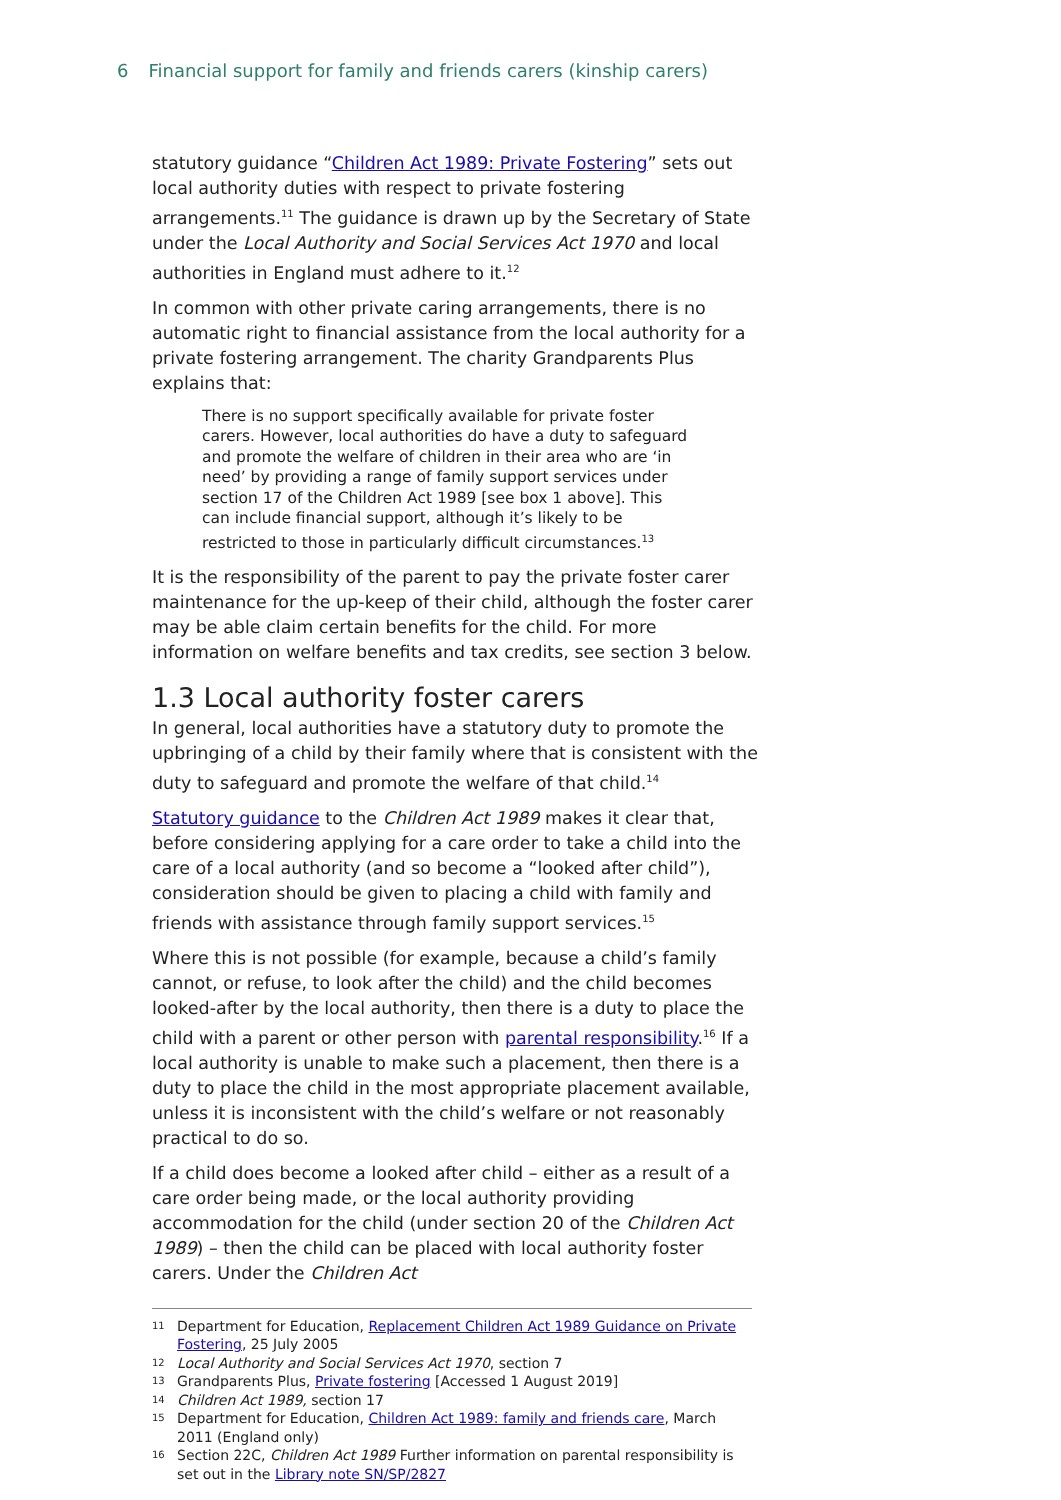6 Financial support for family and friends carers (kinship carers)
statutory guidance “Children Act 1989: Private Fostering” sets out local authority duties with respect to private fostering arrangements.<sup>11</sup> The guidance is drawn up by the Secretary of State under the Local Authority and Social Services Act 1970 and local authorities in England must adhere to it.<sup>12</sup>
In common with other private caring arrangements, there is no automatic right to financial assistance from the local authority for a private fostering arrangement. The charity Grandparents Plus explains that:
There is no support specifically available for private foster carers. However, local authorities do have a duty to safeguard and promote the welfare of children in their area who are ‘in need’ by providing a range of family support services under section 17 of the Children Act 1989 [see box 1 above]. This can include financial support, although it’s likely to be restricted to those in particularly difficult circumstances.<sup>13</sup>
It is the responsibility of the parent to pay the private foster carer maintenance for the up-keep of their child, although the foster carer may be able claim certain benefits for the child. For more information on welfare benefits and tax credits, see section 3 below.
1.3 Local authority foster carers
In general, local authorities have a statutory duty to promote the upbringing of a child by their family where that is consistent with the duty to safeguard and promote the welfare of that child.<sup>14</sup>
Statutory guidance to the Children Act 1989 makes it clear that, before considering applying for a care order to take a child into the care of a local authority (and so become a “looked after child”), consideration should be given to placing a child with family and friends with assistance through family support services.<sup>15</sup>
Where this is not possible (for example, because a child’s family cannot, or refuse, to look after the child) and the child becomes looked-after by the local authority, then there is a duty to place the child with a parent or other person with parental responsibility.<sup>16</sup> If a local authority is unable to make such a placement, then there is a duty to place the child in the most appropriate placement available, unless it is inconsistent with the child’s welfare or not reasonably practical to do so.
If a child does become a looked after child – either as a result of a care order being made, or the local authority providing accommodation for the child (under section 20 of the Children Act 1989) – then the child can be placed with local authority foster carers. Under the Children Act
11 Department for Education, Replacement Children Act 1989 Guidance on Private Fostering, 25 July 2005
12 Local Authority and Social Services Act 1970, section 7
13 Grandparents Plus, Private fostering [Accessed 1 August 2019]
14 Children Act 1989, section 17
15 Department for Education, Children Act 1989: family and friends care, March 2011 (England only)
16 Section 22C, Children Act 1989 Further information on parental responsibility is set out in the Library note SN/SP/2827